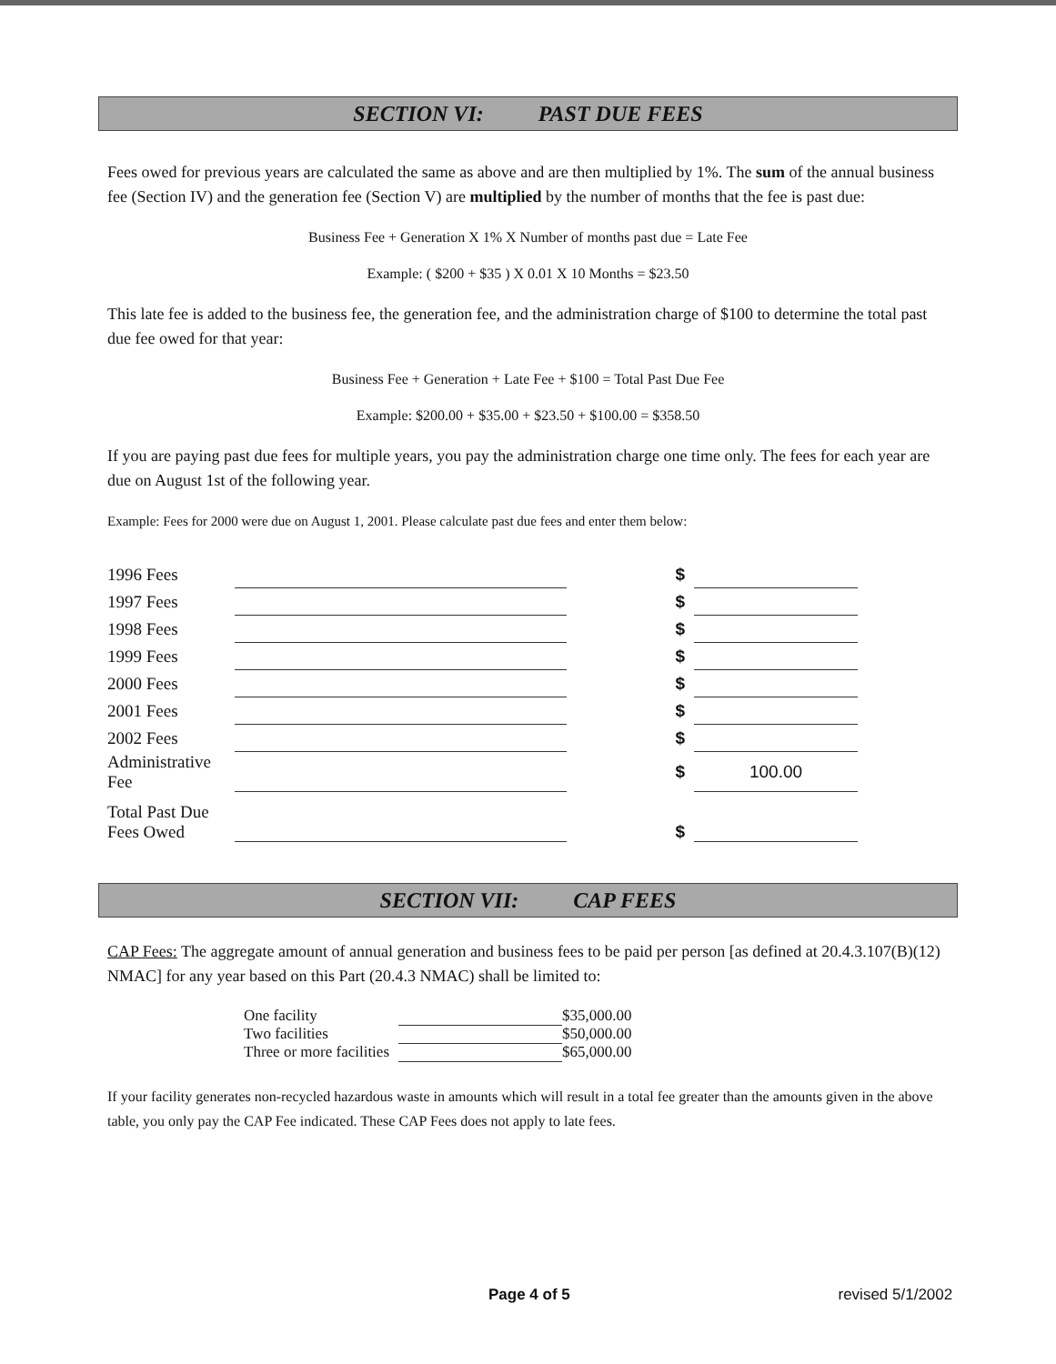SECTION VI: PAST DUE FEES
Fees owed for previous years are calculated the same as above and are then multiplied by 1%. The sum of the annual business fee (Section IV) and the generation fee (Section V) are multiplied by the number of months that the fee is past due:
Business Fee + Generation X 1% X Number of months past due = Late Fee
Example: ( $200 + $35 ) X 0.01 X 10 Months = $23.50
This late fee is added to the business fee, the generation fee, and the administration charge of $100 to determine the total past due fee owed for that year:
Business Fee + Generation + Late Fee + $100 = Total Past Due Fee
Example: $200.00 + $35.00 + $23.50 + $100.00 = $358.50
If you are paying past due fees for multiple years, you pay the administration charge one time only. The fees for each year are due on August 1st of the following year.
Example: Fees for 2000 were due on August 1, 2001. Please calculate past due fees and enter them below:
| 1996 Fees | | $ | |
| 1997 Fees | | $ | |
| 1998 Fees | | $ | |
| 1999 Fees | | $ | |
| 2000 Fees | | $ | |
| 2001 Fees | | $ | |
| 2002 Fees | | $ | |
| Administrative Fee | | $ | 100.00 |
| Total Past Due Fees Owed | | $ | |
SECTION VII: CAP FEES
CAP Fees: The aggregate amount of annual generation and business fees to be paid per person [as defined at 20.4.3.107(B)(12) NMAC] for any year based on this Part (20.4.3 NMAC) shall be limited to:
| One facility | | $35,000.00 |
| Two facilities | | $50,000.00 |
| Three or more facilities | | $65,000.00 |
If your facility generates non-recycled hazardous waste in amounts which will result in a total fee greater than the amounts given in the above table, you only pay the CAP Fee indicated. These CAP Fees does not apply to late fees.
Page 4 of 5 revised 5/1/2002